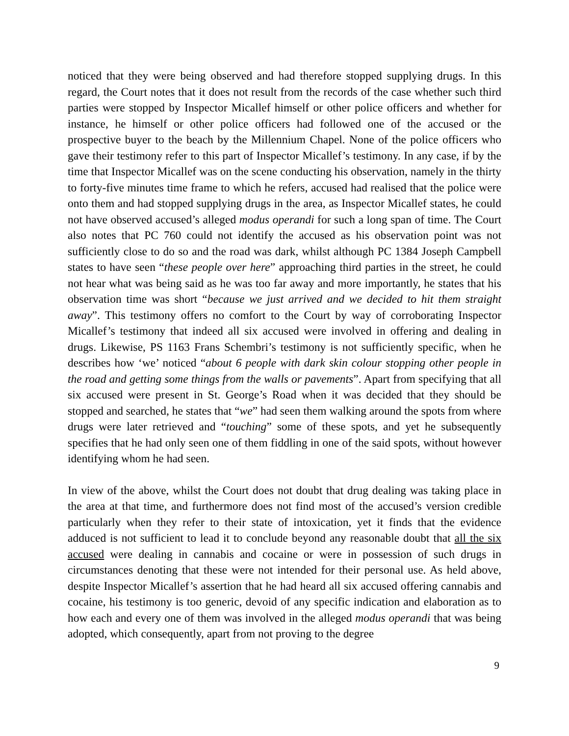noticed that they were being observed and had therefore stopped supplying drugs. In this regard, the Court notes that it does not result from the records of the case whether such third parties were stopped by Inspector Micallef himself or other police officers and whether for instance, he himself or other police officers had followed one of the accused or the prospective buyer to the beach by the Millennium Chapel. None of the police officers who gave their testimony refer to this part of Inspector Micallef’s testimony. In any case, if by the time that Inspector Micallef was on the scene conducting his observation, namely in the thirty to forty-five minutes time frame to which he refers, accused had realised that the police were onto them and had stopped supplying drugs in the area, as Inspector Micallef states, he could not have observed accused’s alleged modus operandi for such a long span of time. The Court also notes that PC 760 could not identify the accused as his observation point was not sufficiently close to do so and the road was dark, whilst although PC 1384 Joseph Campbell states to have seen “these people over here” approaching third parties in the street, he could not hear what was being said as he was too far away and more importantly, he states that his observation time was short “because we just arrived and we decided to hit them straight away”. This testimony offers no comfort to the Court by way of corroborating Inspector Micallef’s testimony that indeed all six accused were involved in offering and dealing in drugs. Likewise, PS 1163 Frans Schembri’s testimony is not sufficiently specific, when he describes how ‘we’ noticed “about 6 people with dark skin colour stopping other people in the road and getting some things from the walls or pavements”. Apart from specifying that all six accused were present in St. George’s Road when it was decided that they should be stopped and searched, he states that “we” had seen them walking around the spots from where drugs were later retrieved and “touching” some of these spots, and yet he subsequently specifies that he had only seen one of them fiddling in one of the said spots, without however identifying whom he had seen.
In view of the above, whilst the Court does not doubt that drug dealing was taking place in the area at that time, and furthermore does not find most of the accused’s version credible particularly when they refer to their state of intoxication, yet it finds that the evidence adduced is not sufficient to lead it to conclude beyond any reasonable doubt that all the six accused were dealing in cannabis and cocaine or were in possession of such drugs in circumstances denoting that these were not intended for their personal use. As held above, despite Inspector Micallef’s assertion that he had heard all six accused offering cannabis and cocaine, his testimony is too generic, devoid of any specific indication and elaboration as to how each and every one of them was involved in the alleged modus operandi that was being adopted, which consequently, apart from not proving to the degree
9